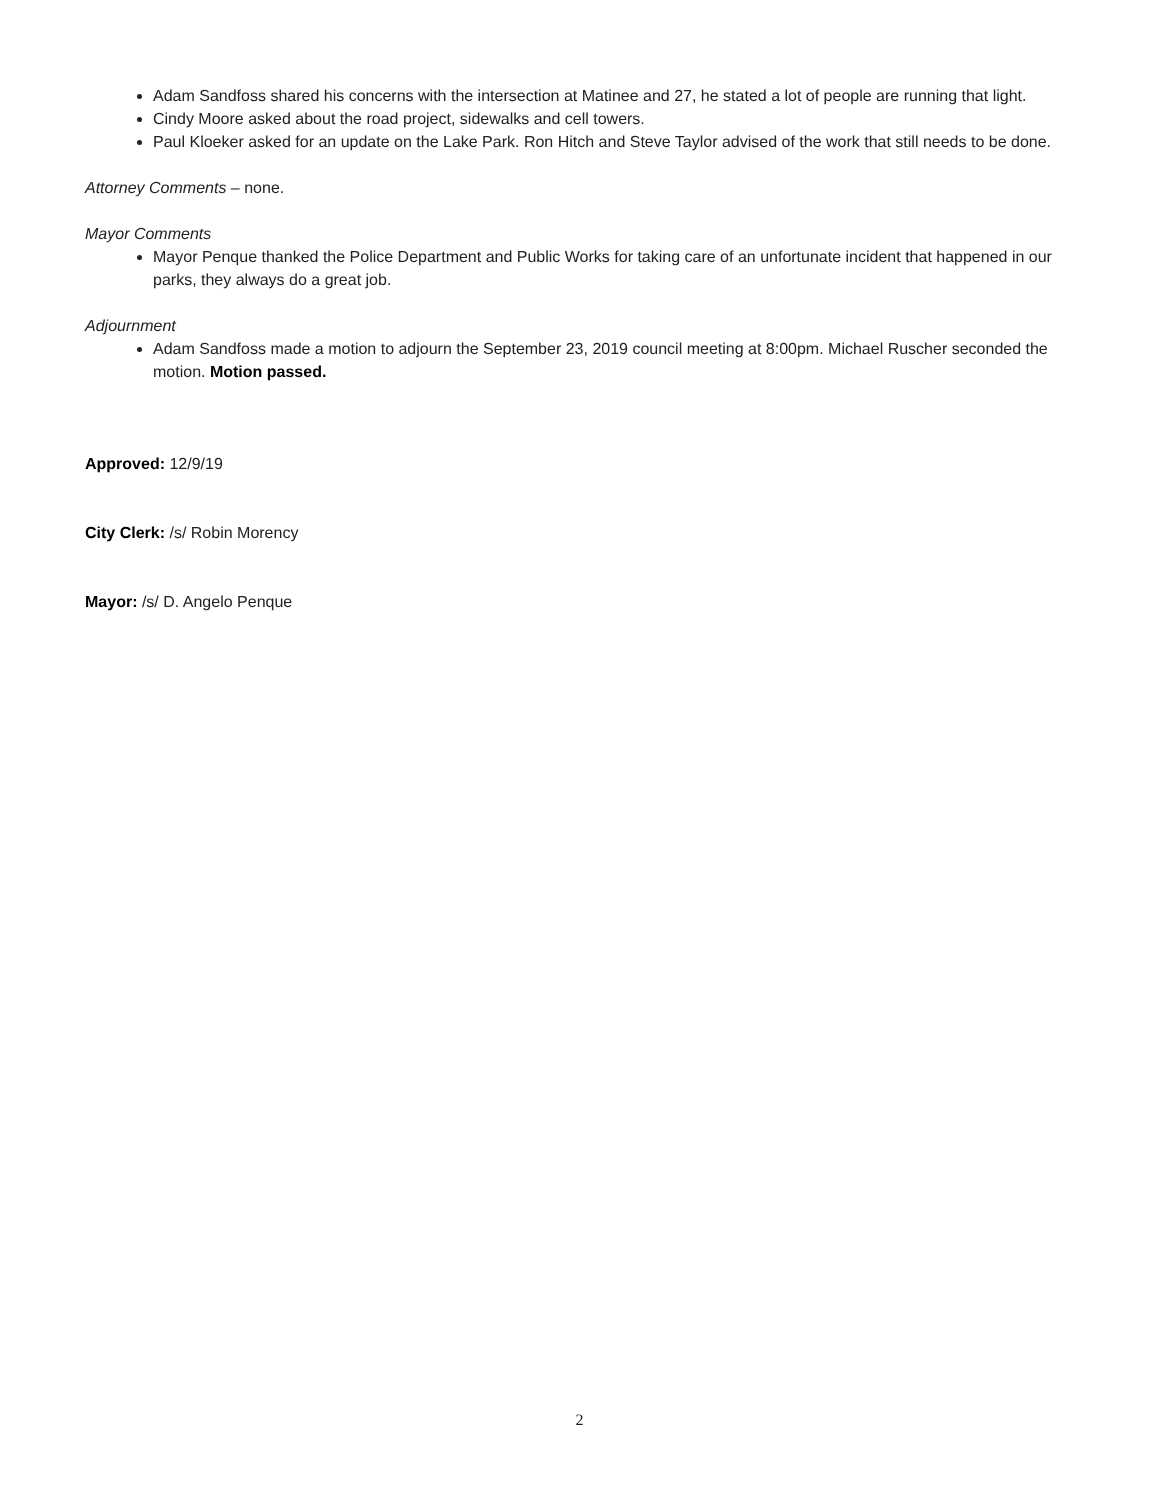Adam Sandfoss shared his concerns with the intersection at Matinee and 27, he stated a lot of people are running that light.
Cindy Moore asked about the road project, sidewalks and cell towers.
Paul Kloeker asked for an update on the Lake Park. Ron Hitch and Steve Taylor advised of the work that still needs to be done.
Attorney Comments – none.
Mayor Comments
Mayor Penque thanked the Police Department and Public Works for taking care of an unfortunate incident that happened in our parks, they always do a great job.
Adjournment
Adam Sandfoss made a motion to adjourn the September 23, 2019 council meeting at 8:00pm. Michael Ruscher seconded the motion. Motion passed.
Approved: 12/9/19
City Clerk: /s/ Robin Morency
Mayor: /s/ D. Angelo Penque
2